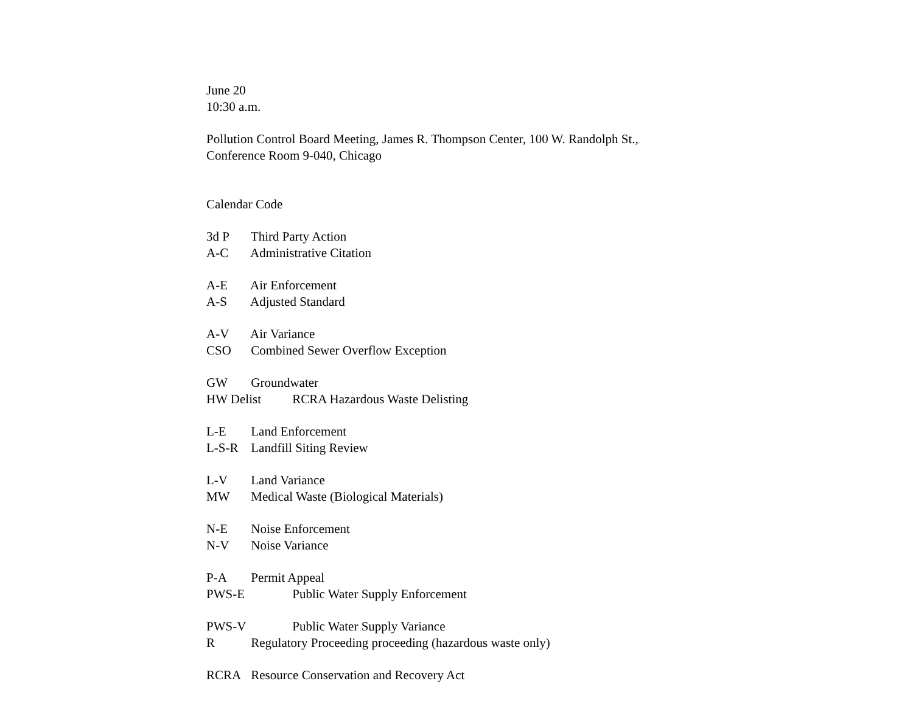June 20
10:30 a.m.
Pollution Control Board Meeting, James R. Thompson Center, 100 W. Randolph St.,
Conference Room 9-040, Chicago
Calendar Code
3d P Third Party Action
A-C Administrative Citation
A-E Air Enforcement
A-S Adjusted Standard
A-V Air Variance
CSO Combined Sewer Overflow Exception
GW Groundwater
HW Delist RCRA Hazardous Waste Delisting
L-E Land Enforcement
L-S-R Landfill Siting Review
L-V Land Variance
MW Medical Waste (Biological Materials)
N-E Noise Enforcement
N-V Noise Variance
P-A Permit Appeal
PWS-E Public Water Supply Enforcement
PWS-V Public Water Supply Variance
R Regulatory Proceeding proceeding (hazardous waste only)
RCRA Resource Conservation and Recovery Act